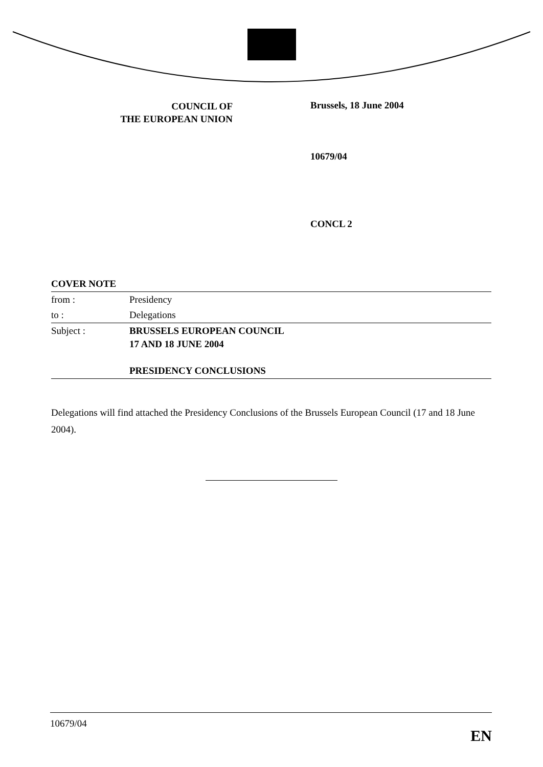COUNCIL OF
THE EUROPEAN UNION
Brussels, 18 June 2004
10679/04
CONCL 2
| COVER NOTE | |
| from : | Presidency |
| to : | Delegations |
| Subject : | BRUSSELS EUROPEAN COUNCIL 17 AND 18 JUNE 2004 PRESIDENCY CONCLUSIONS |
Delegations will find attached the Presidency Conclusions of the Brussels European Council (17 and 18 June 2004).
10679/04
EN